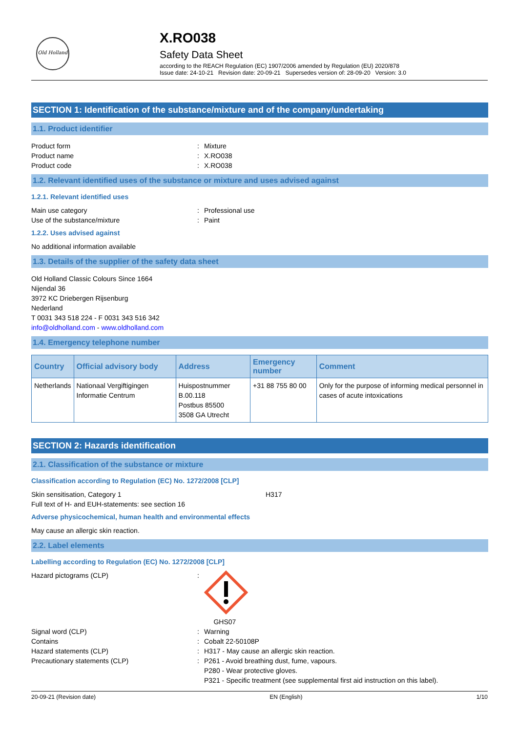Old Holland
X.RO038
Safety Data Sheet
according to the REACH Regulation (EC) 1907/2006 amended by Regulation (EU) 2020/878
Issue date: 24-10-21 Revision date: 20-09-21 Supersedes version of: 28-09-20 Version: 3.0
SECTION 1: Identification of the substance/mixture and of the company/undertaking
1.1. Product identifier
Product form: Mixture
Product name: X.RO038
Product code: X.RO038
1.2. Relevant identified uses of the substance or mixture and uses advised against
1.2.1. Relevant identified uses
Main use category: Professional use
Use of the substance/mixture: Paint
1.2.2. Uses advised against
No additional information available
1.3. Details of the supplier of the safety data sheet
Old Holland Classic Colours Since 1664
Nijendal 36
3972 KC Driebergen Rijsenburg
Nederland
T 0031 343 518 224 - F 0031 343 516 342
info@oldholland.com - www.oldholland.com
1.4. Emergency telephone number
| Country | Official advisory body | Address | Emergency number | Comment |
| --- | --- | --- | --- | --- |
| Netherlands | Nationaal Vergiftigingen Informatie Centrum | Huispostnummer B.00.118 Postbus 85500 3508 GA Utrecht | +31 88 755 80 00 | Only for the purpose of informing medical personnel in cases of acute intoxications |
SECTION 2: Hazards identification
2.1. Classification of the substance or mixture
Classification according to Regulation (EC) No. 1272/2008 [CLP]
Skin sensitisation, Category 1 H317
Full text of H- and EUH-statements: see section 16
Adverse physicochemical, human health and environmental effects
May cause an allergic skin reaction.
2.2. Label elements
Labelling according to Regulation (EC) No. 1272/2008 [CLP]
Hazard pictograms (CLP):
GHS07
Signal word (CLP): Warning
Contains: Cobalt 22-50108P
Hazard statements (CLP): H317 - May cause an allergic skin reaction.
Precautionary statements (CLP): P261 - Avoid breathing dust, fume, vapours.
P280 - Wear protective gloves.
P321 - Specific treatment (see supplemental first aid instruction on this label).
20-09-21 (Revision date) EN (English) 1/10